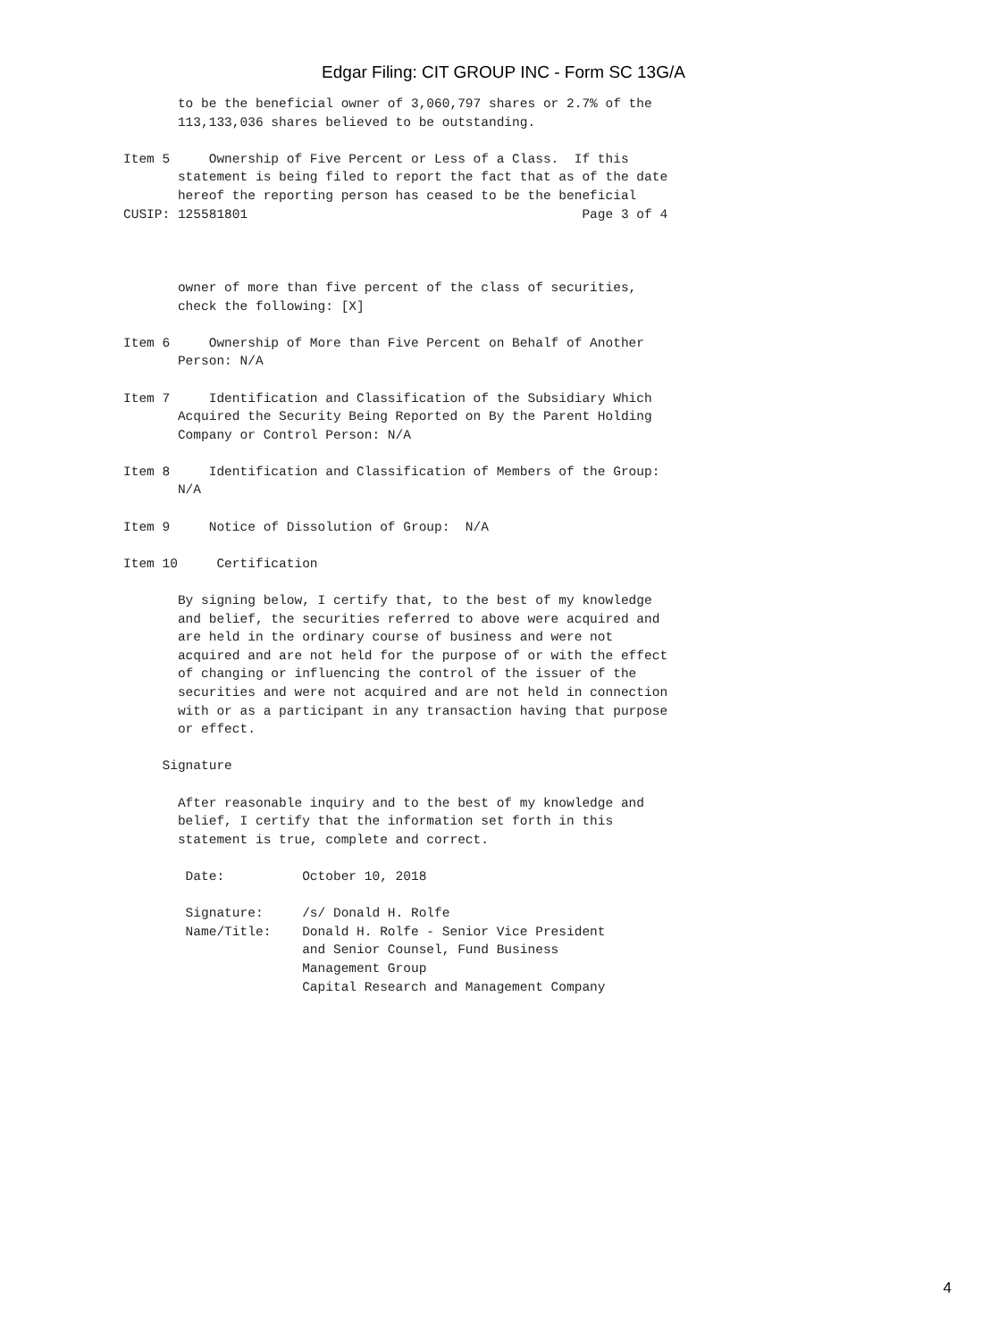Edgar Filing: CIT GROUP INC - Form SC 13G/A
       to be the beneficial owner of 3,060,797 shares or 2.7% of the
       113,133,036 shares believed to be outstanding.

Item 5     Ownership of Five Percent or Less of a Class.  If this
       statement is being filed to report the fact that as of the date
       hereof the reporting person has ceased to be the beneficial
CUSIP: 125581801                                           Page 3 of 4



       owner of more than five percent of the class of securities,
       check the following: [X]

Item 6     Ownership of More than Five Percent on Behalf of Another
       Person: N/A

Item 7     Identification and Classification of the Subsidiary Which
       Acquired the Security Being Reported on By the Parent Holding
       Company or Control Person: N/A

Item 8     Identification and Classification of Members of the Group:
       N/A

Item 9     Notice of Dissolution of Group:  N/A

Item 10     Certification

       By signing below, I certify that, to the best of my knowledge
       and belief, the securities referred to above were acquired and
       are held in the ordinary course of business and were not
       acquired and are not held for the purpose of or with the effect
       of changing or influencing the control of the issuer of the
       securities and were not acquired and are not held in connection
       with or as a participant in any transaction having that purpose
       or effect.

     Signature

       After reasonable inquiry and to the best of my knowledge and
       belief, I certify that the information set forth in this
       statement is true, complete and correct.

        Date:          October 10, 2018

        Signature:     /s/ Donald H. Rolfe
        Name/Title:    Donald H. Rolfe - Senior Vice President
                       and Senior Counsel, Fund Business
                       Management Group
                       Capital Research and Management Company
4